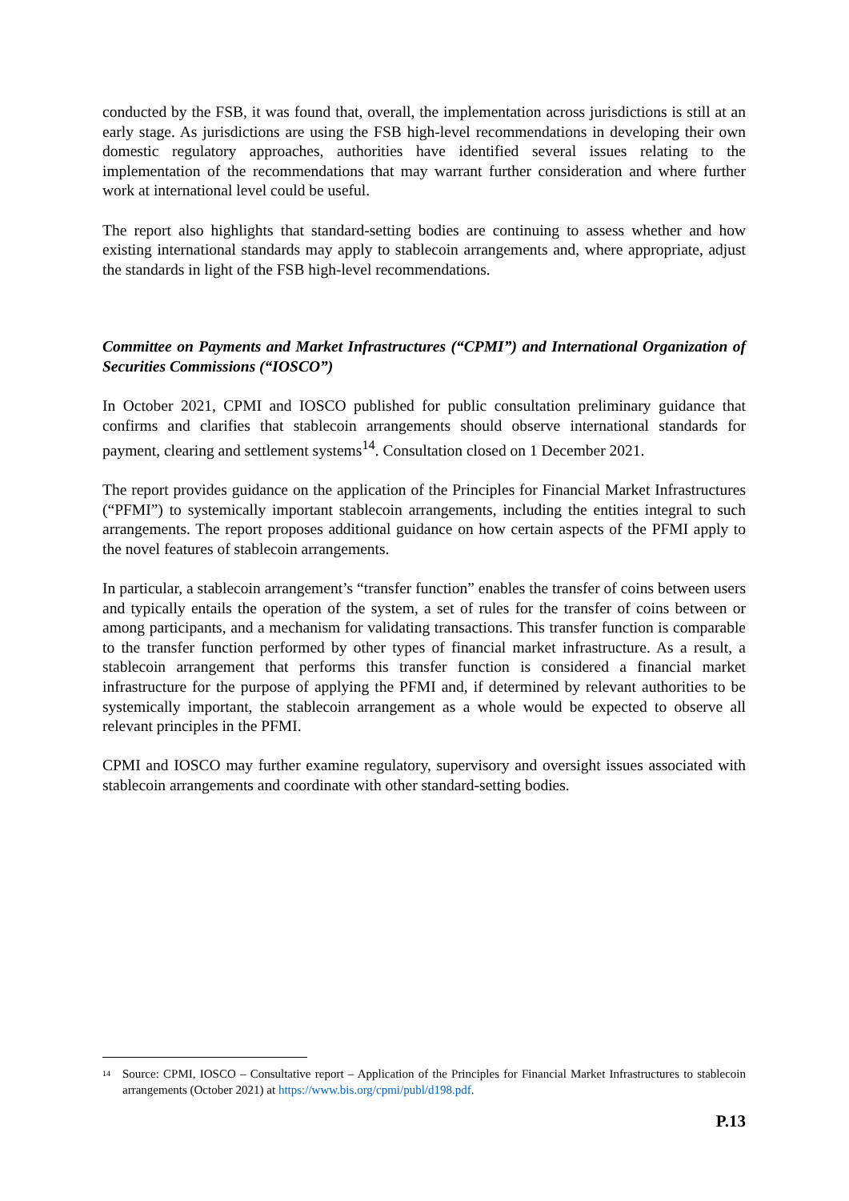conducted by the FSB, it was found that, overall, the implementation across jurisdictions is still at an early stage. As jurisdictions are using the FSB high-level recommendations in developing their own domestic regulatory approaches, authorities have identified several issues relating to the implementation of the recommendations that may warrant further consideration and where further work at international level could be useful.
The report also highlights that standard-setting bodies are continuing to assess whether and how existing international standards may apply to stablecoin arrangements and, where appropriate, adjust the standards in light of the FSB high-level recommendations.
Committee on Payments and Market Infrastructures (“CPMI”) and International Organization of Securities Commissions (“IOSCO”)
In October 2021, CPMI and IOSCO published for public consultation preliminary guidance that confirms and clarifies that stablecoin arrangements should observe international standards for payment, clearing and settlement systems<sup>14</sup>. Consultation closed on 1 December 2021.
The report provides guidance on the application of the Principles for Financial Market Infrastructures (“PFMI”) to systemically important stablecoin arrangements, including the entities integral to such arrangements. The report proposes additional guidance on how certain aspects of the PFMI apply to the novel features of stablecoin arrangements.
In particular, a stablecoin arrangement’s “transfer function” enables the transfer of coins between users and typically entails the operation of the system, a set of rules for the transfer of coins between or among participants, and a mechanism for validating transactions. This transfer function is comparable to the transfer function performed by other types of financial market infrastructure. As a result, a stablecoin arrangement that performs this transfer function is considered a financial market infrastructure for the purpose of applying the PFMI and, if determined by relevant authorities to be systemically important, the stablecoin arrangement as a whole would be expected to observe all relevant principles in the PFMI.
CPMI and IOSCO may further examine regulatory, supervisory and oversight issues associated with stablecoin arrangements and coordinate with other standard-setting bodies.
<sup>14</sup> Source: CPMI, IOSCO – Consultative report – Application of the Principles for Financial Market Infrastructures to stablecoin arrangements (October 2021) at https://www.bis.org/cpmi/publ/d198.pdf.
P.13